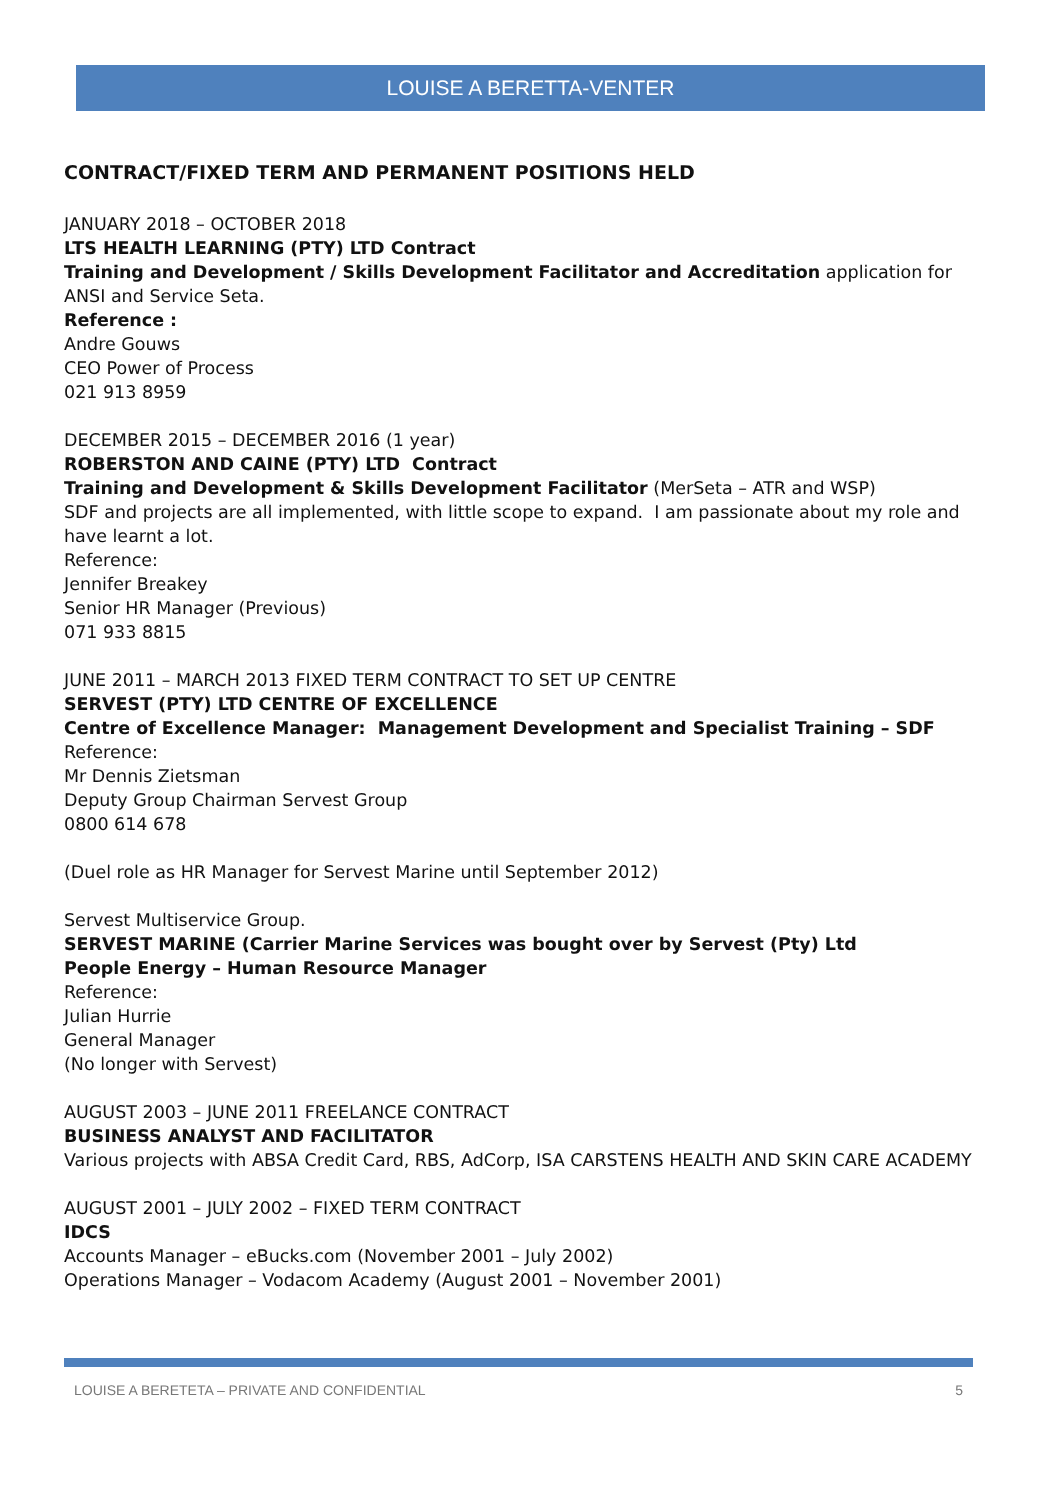LOUISE A BERETTA-VENTER
CONTRACT/FIXED TERM AND PERMANENT POSITIONS HELD
JANUARY 2018 – OCTOBER 2018
LTS HEALTH LEARNING (PTY) LTD Contract
Training and Development / Skills Development Facilitator and Accreditation application for ANSI and Service Seta.
Reference :
Andre Gouws
CEO Power of Process
021 913 8959
DECEMBER 2015 – DECEMBER 2016 (1 year)
ROBERSTON AND CAINE (PTY) LTD Contract
Training and Development & Skills Development Facilitator (MerSeta – ATR and WSP)
SDF and projects are all implemented, with little scope to expand. I am passionate about my role and have learnt a lot.
Reference:
Jennifer Breakey
Senior HR Manager (Previous)
071 933 8815
JUNE 2011 – MARCH 2013 FIXED TERM CONTRACT TO SET UP CENTRE
SERVEST (PTY) LTD CENTRE OF EXCELLENCE
Centre of Excellence Manager: Management Development and Specialist Training – SDF
Reference:
Mr Dennis Zietsman
Deputy Group Chairman Servest Group
0800 614 678
(Duel role as HR Manager for Servest Marine until September 2012)
Servest Multiservice Group.
SERVEST MARINE (Carrier Marine Services was bought over by Servest (Pty) Ltd
People Energy – Human Resource Manager
Reference:
Julian Hurrie
General Manager
(No longer with Servest)
AUGUST 2003 – JUNE 2011 FREELANCE CONTRACT
BUSINESS ANALYST AND FACILITATOR
Various projects with ABSA Credit Card, RBS, AdCorp, ISA CARSTENS HEALTH AND SKIN CARE ACADEMY
AUGUST 2001 – JULY 2002 – FIXED TERM CONTRACT
IDCS
Accounts Manager – eBucks.com (November 2001 – July 2002)
Operations Manager – Vodacom Academy (August 2001 – November 2001)
LOUISE A BERETETA – PRIVATE AND CONFIDENTIAL 5